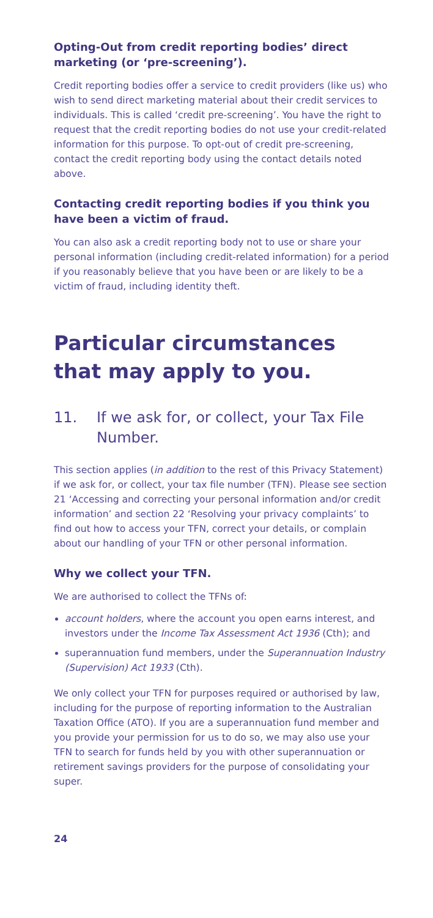Opting-Out from credit reporting bodies’ direct marketing (or ‘pre-screening’).
Credit reporting bodies offer a service to credit providers (like us) who wish to send direct marketing material about their credit services to individuals. This is called ‘credit pre-screening’. You have the right to request that the credit reporting bodies do not use your credit-related information for this purpose. To opt-out of credit pre-screening, contact the credit reporting body using the contact details noted above.
Contacting credit reporting bodies if you think you have been a victim of fraud.
You can also ask a credit reporting body not to use or share your personal information (including credit-related information) for a period if you reasonably believe that you have been or are likely to be a victim of fraud, including identity theft.
Particular circumstances that may apply to you.
11. If we ask for, or collect, your Tax File Number.
This section applies (in addition to the rest of this Privacy Statement) if we ask for, or collect, your tax file number (TFN). Please see section 21 ‘Accessing and correcting your personal information and/or credit information’ and section 22 ‘Resolving your privacy complaints’ to find out how to access your TFN, correct your details, or complain about our handling of your TFN or other personal information.
Why we collect your TFN.
We are authorised to collect the TFNs of:
account holders, where the account you open earns interest, and investors under the Income Tax Assessment Act 1936 (Cth); and
superannuation fund members, under the Superannuation Industry (Supervision) Act 1933 (Cth).
We only collect your TFN for purposes required or authorised by law, including for the purpose of reporting information to the Australian Taxation Office (ATO). If you are a superannuation fund member and you provide your permission for us to do so, we may also use your TFN to search for funds held by you with other superannuation or retirement savings providers for the purpose of consolidating your super.
24